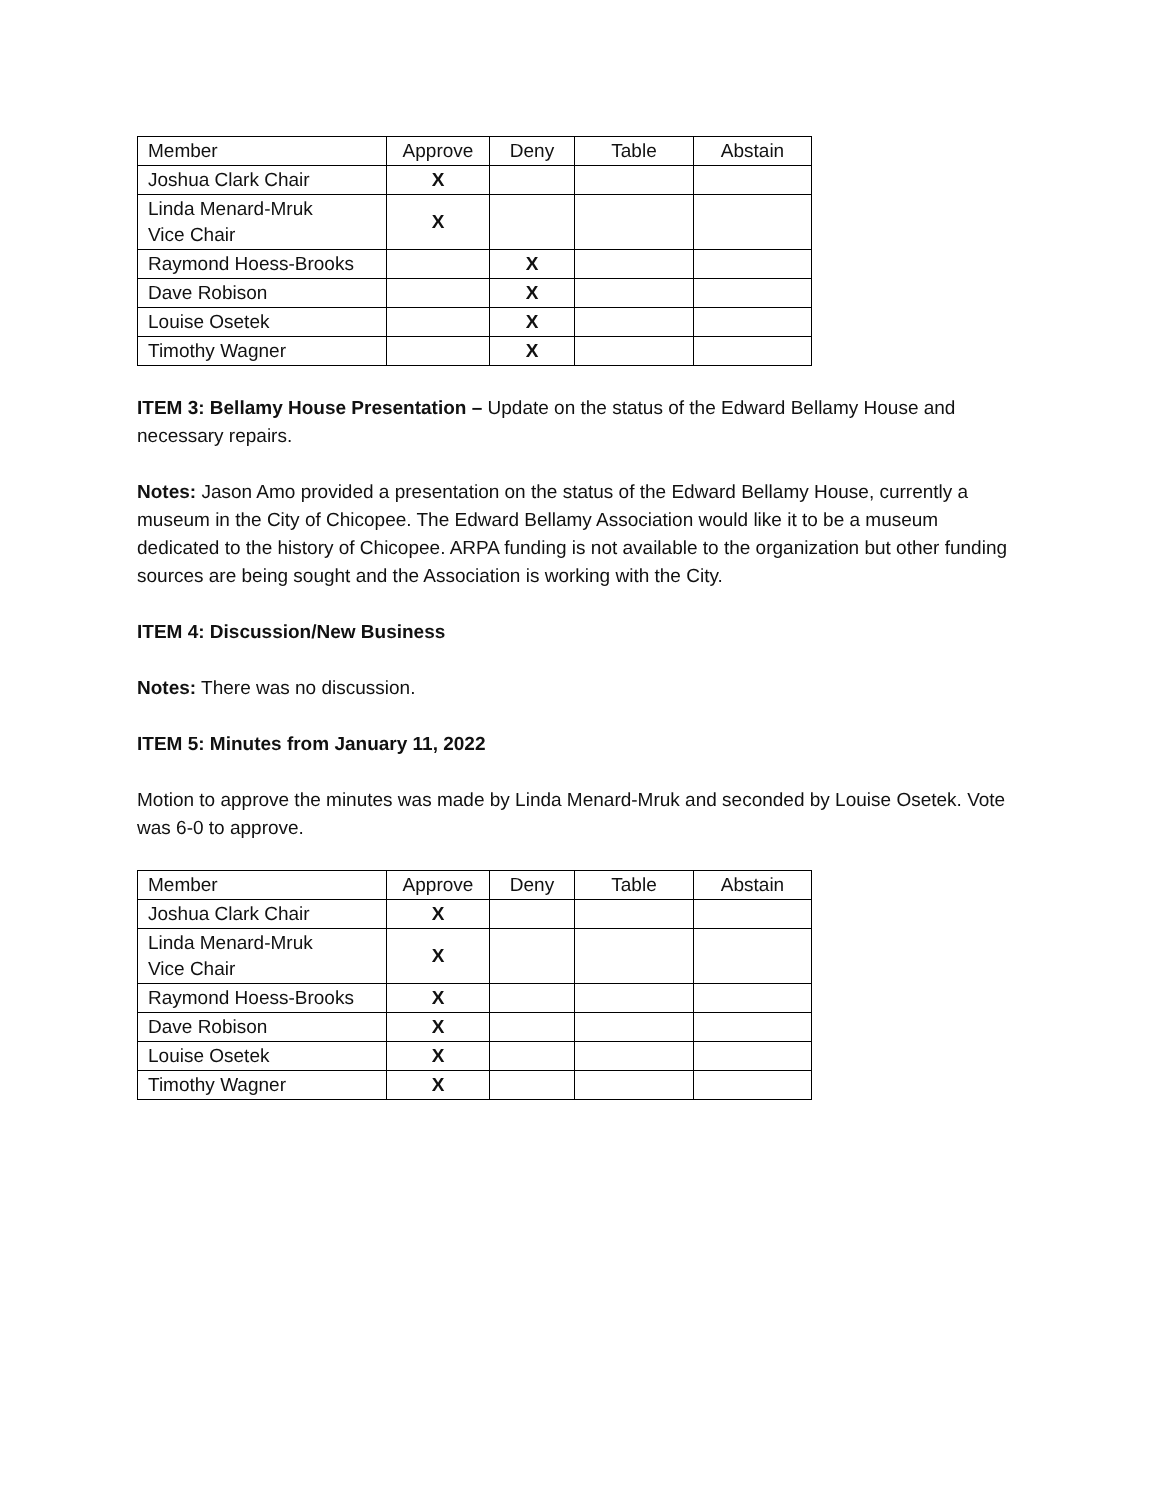| Member | Approve | Deny | Table | Abstain |
| Joshua Clark Chair | X | | | |
| Linda Menard-Mruk Vice Chair | X | | | |
| Raymond Hoess-Brooks | | X | | |
| Dave Robison | | X | | |
| Louise Osetek | | X | | |
| Timothy Wagner | | X | | |
ITEM 3: Bellamy House Presentation – Update on the status of the Edward Bellamy House and necessary repairs.
Notes: Jason Amo provided a presentation on the status of the Edward Bellamy House, currently a museum in the City of Chicopee. The Edward Bellamy Association would like it to be a museum dedicated to the history of Chicopee. ARPA funding is not available to the organization but other funding sources are being sought and the Association is working with the City.
ITEM 4: Discussion/New Business
Notes: There was no discussion.
ITEM 5: Minutes from January 11, 2022
Motion to approve the minutes was made by Linda Menard-Mruk and seconded by Louise Osetek. Vote was 6-0 to approve.
| Member | Approve | Deny | Table | Abstain |
| Joshua Clark Chair | X | | | |
| Linda Menard-Mruk Vice Chair | X | | | |
| Raymond Hoess-Brooks | X | | | |
| Dave Robison | X | | | |
| Louise Osetek | X | | | |
| Timothy Wagner | X | | | |